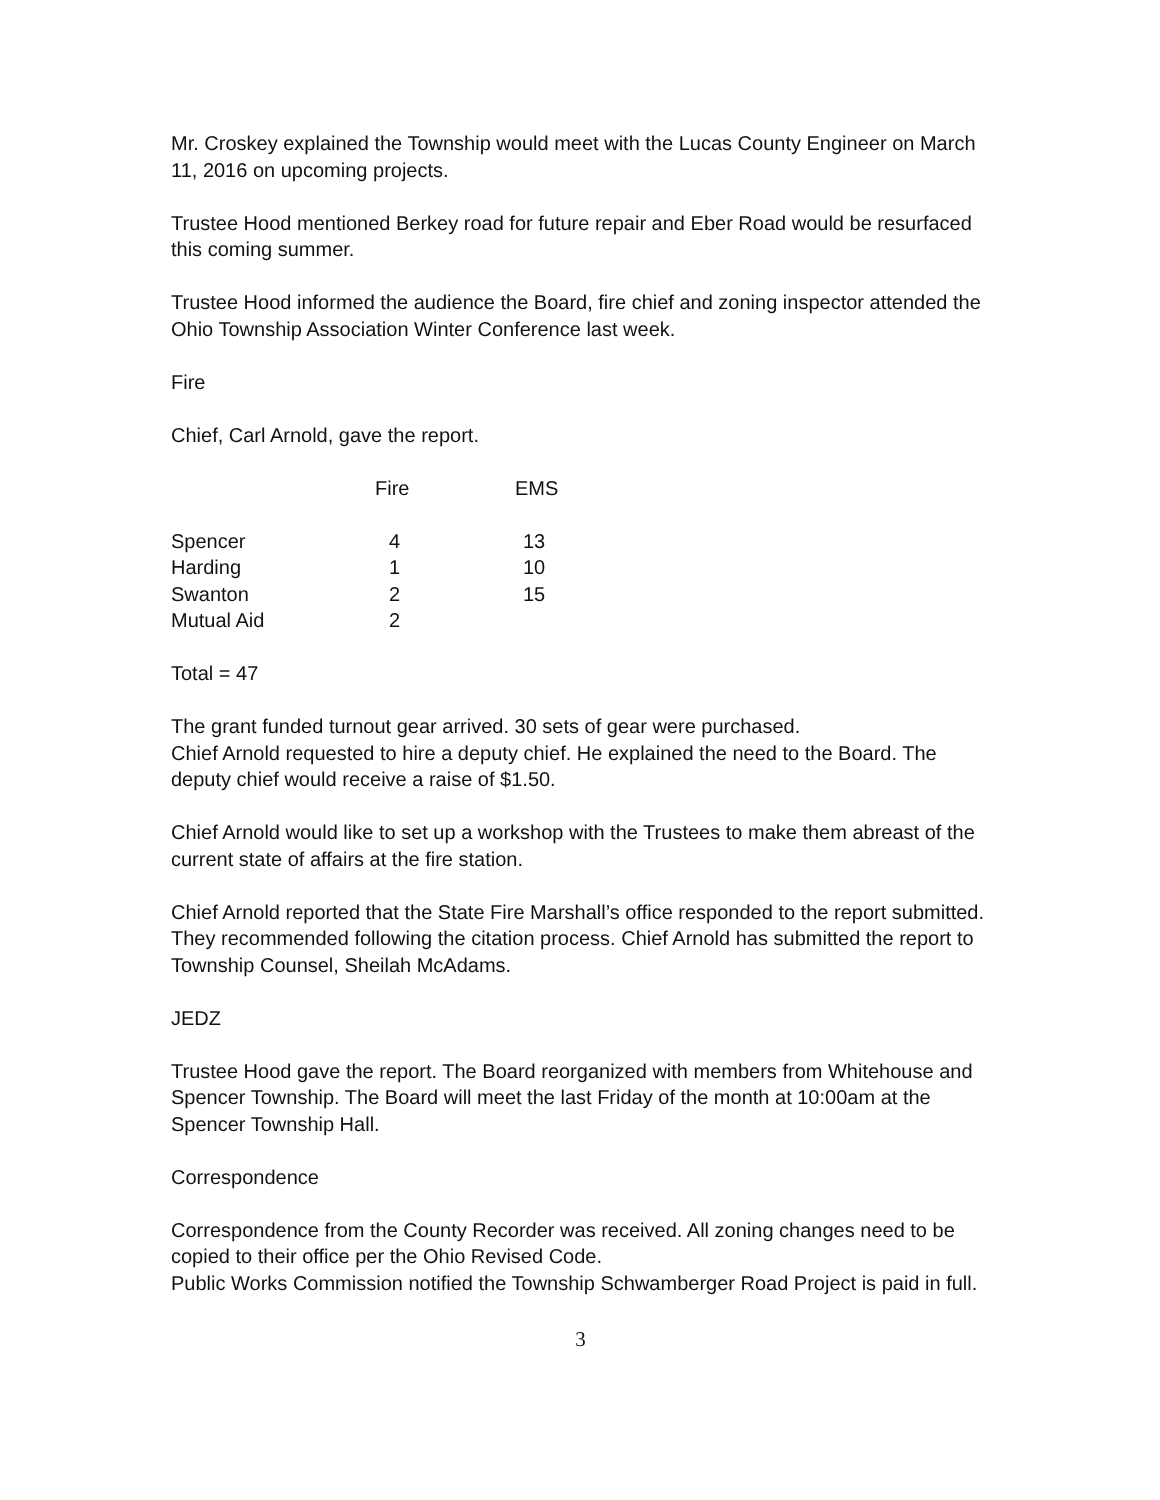Mr. Croskey explained the Township would meet with the Lucas County Engineer on March 11, 2016 on upcoming projects.
Trustee Hood mentioned Berkey road for future repair and Eber Road would be resurfaced this coming summer.
Trustee Hood informed the audience the Board, fire chief and zoning inspector attended the Ohio Township Association Winter Conference last week.
Fire
Chief, Carl Arnold, gave the report.
| | Fire | EMS |
| --- | --- | --- |
| Spencer | 4 | 13 |
| Harding | 1 | 10 |
| Swanton | 2 | 15 |
| Mutual Aid | 2 | |
Total = 47
The grant funded turnout gear arrived. 30 sets of gear were purchased.
Chief Arnold requested to hire a deputy chief. He explained the need to the Board. The deputy chief would receive a raise of $1.50.
Chief Arnold would like to set up a workshop with the Trustees to make them abreast of the current state of affairs at the fire station.
Chief Arnold reported that the State Fire Marshall’s office responded to the report submitted. They recommended following the citation process. Chief Arnold has submitted the report to Township Counsel, Sheilah McAdams.
JEDZ
Trustee Hood gave the report. The Board reorganized with members from Whitehouse and Spencer Township. The Board will meet the last Friday of the month at 10:00am at the Spencer Township Hall.
Correspondence
Correspondence from the County Recorder was received. All zoning changes need to be copied to their office per the Ohio Revised Code.
Public Works Commission notified the Township Schwamberger Road Project is paid in full.
3